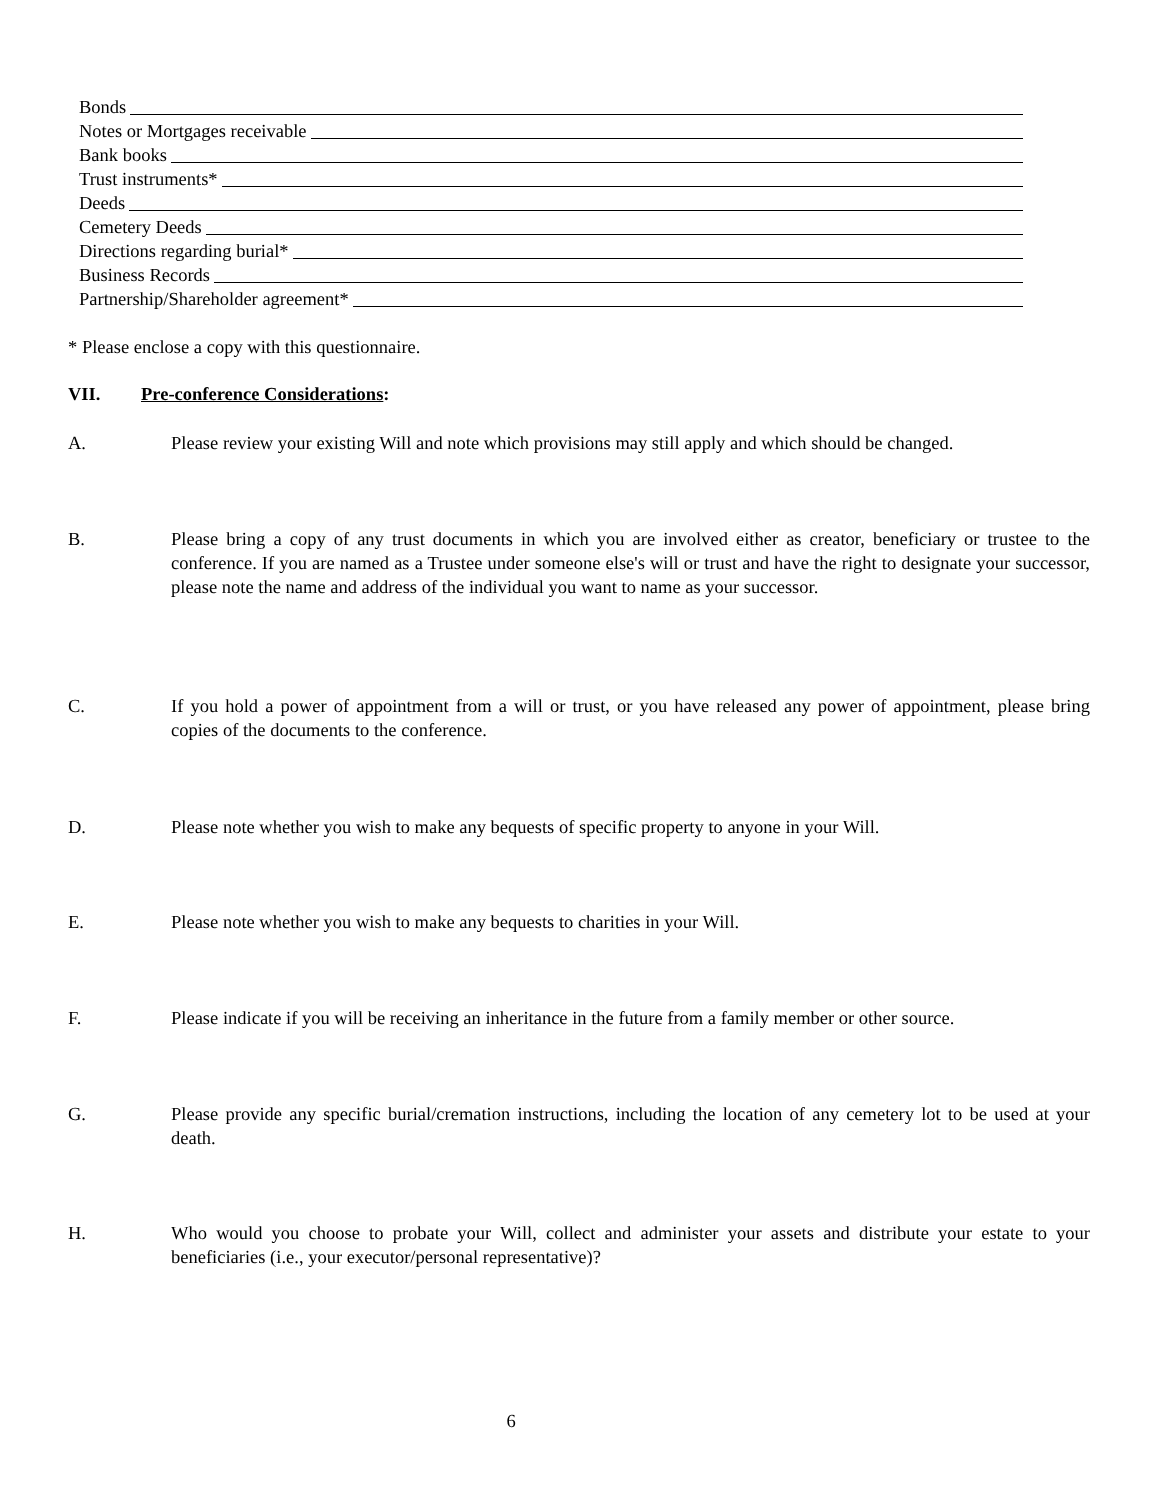Bonds
Notes or Mortgages receivable
Bank books
Trust instruments*
Deeds
Cemetery Deeds
Directions regarding burial*
Business Records
Partnership/Shareholder agreement*
* Please enclose a copy with this questionnaire.
VII. Pre-conference Considerations:
A. Please review your existing Will and note which provisions may still apply and which should be changed.
B. Please bring a copy of any trust documents in which you are involved either as creator, beneficiary or trustee to the conference. If you are named as a Trustee under someone else's will or trust and have the right to designate your successor, please note the name and address of the individual you want to name as your successor.
C. If you hold a power of appointment from a will or trust, or you have released any power of appointment, please bring copies of the documents to the conference.
D. Please note whether you wish to make any bequests of specific property to anyone in your Will.
E. Please note whether you wish to make any bequests to charities in your Will.
F. Please indicate if you will be receiving an inheritance in the future from a family member or other source.
G. Please provide any specific burial/cremation instructions, including the location of any cemetery lot to be used at your death.
H. Who would you choose to probate your Will, collect and administer your assets and distribute your estate to your beneficiaries (i.e., your executor/personal representative)?
6